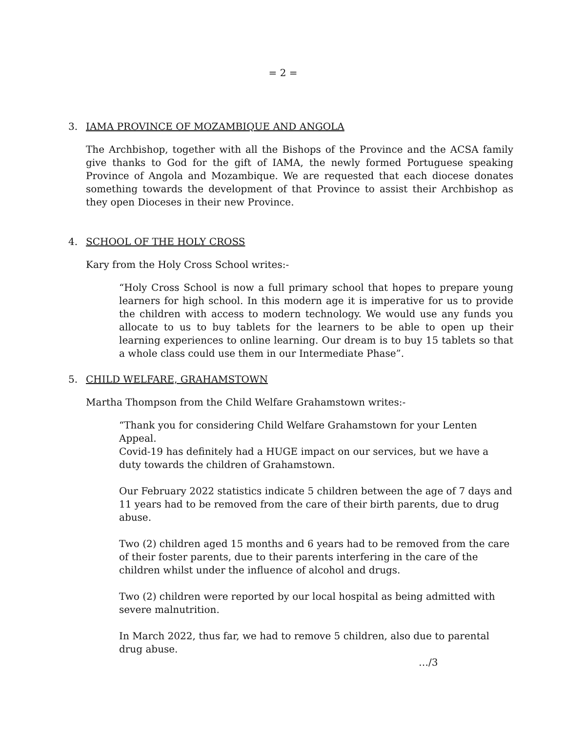= 2 =
3. IAMA PROVINCE OF MOZAMBIQUE AND ANGOLA
The Archbishop, together with all the Bishops of the Province and the ACSA family give thanks to God for the gift of IAMA, the newly formed Portuguese speaking Province of Angola and Mozambique. We are requested that each diocese donates something towards the development of that Province to assist their Archbishop as they open Dioceses in their new Province.
4. SCHOOL OF THE HOLY CROSS
Kary from the Holy Cross School writes:-
“Holy Cross School is now a full primary school that hopes to prepare young learners for high school. In this modern age it is imperative for us to provide the children with access to modern technology. We would use any funds you allocate to us to buy tablets for the learners to be able to open up their learning experiences to online learning. Our dream is to buy 15 tablets so that a whole class could use them in our Intermediate Phase”.
5. CHILD WELFARE, GRAHAMSTOWN
Martha Thompson from the Child Welfare Grahamstown writes:-
“Thank you for considering Child Welfare Grahamstown for your Lenten Appeal.
Covid-19 has definitely had a HUGE impact on our services, but we have a duty towards the children of Grahamstown.
Our February 2022 statistics indicate 5 children between the age of 7 days and 11 years had to be removed from the care of their birth parents, due to drug abuse.
Two (2) children aged 15 months and 6 years had to be removed from the care of their foster parents, due to their parents interfering in the care of the children whilst under the influence of alcohol and drugs.
Two (2) children were reported by our local hospital as being admitted with severe malnutrition.
In March 2022, thus far, we had to remove 5 children, also due to parental drug abuse.
…/3